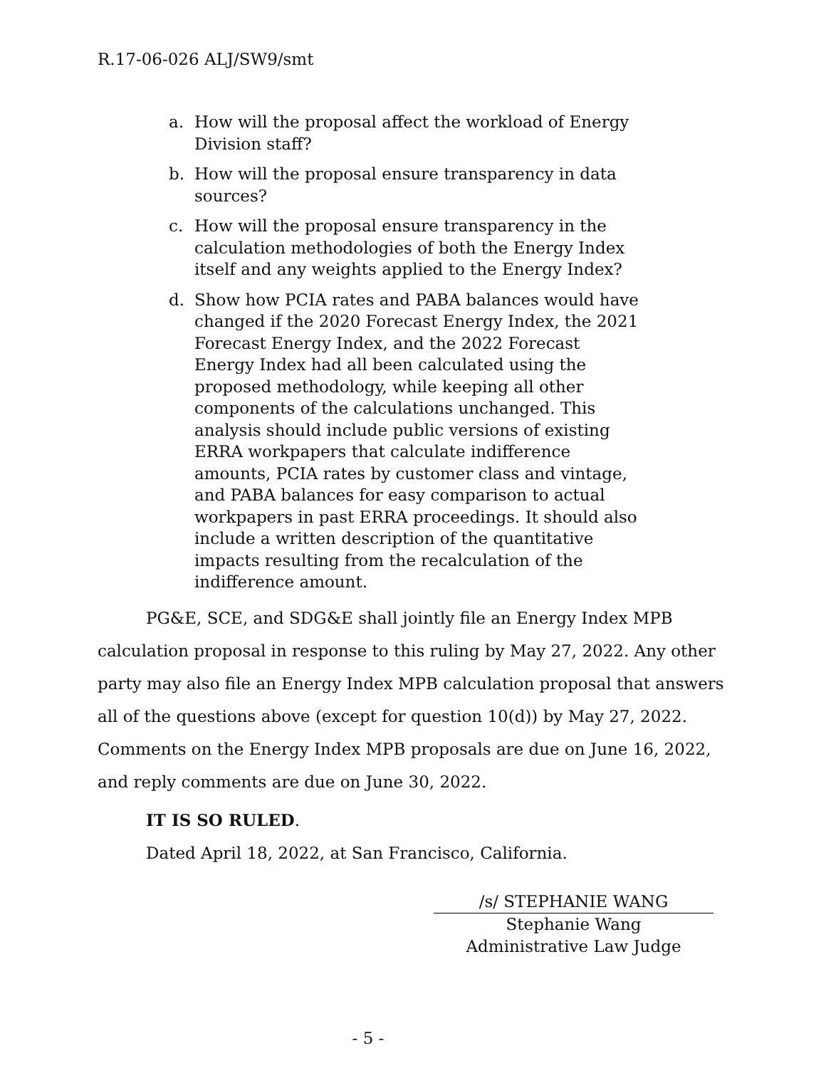R.17-06-026 ALJ/SW9/smt
a. How will the proposal affect the workload of Energy Division staff?
b. How will the proposal ensure transparency in data sources?
c. How will the proposal ensure transparency in the calculation methodologies of both the Energy Index itself and any weights applied to the Energy Index?
d. Show how PCIA rates and PABA balances would have changed if the 2020 Forecast Energy Index, the 2021 Forecast Energy Index, and the 2022 Forecast Energy Index had all been calculated using the proposed methodology, while keeping all other components of the calculations unchanged. This analysis should include public versions of existing ERRA workpapers that calculate indifference amounts, PCIA rates by customer class and vintage, and PABA balances for easy comparison to actual workpapers in past ERRA proceedings. It should also include a written description of the quantitative impacts resulting from the recalculation of the indifference amount.
PG&E, SCE, and SDG&E shall jointly file an Energy Index MPB calculation proposal in response to this ruling by May 27, 2022. Any other party may also file an Energy Index MPB calculation proposal that answers all of the questions above (except for question 10(d)) by May 27, 2022. Comments on the Energy Index MPB proposals are due on June 16, 2022, and reply comments are due on June 30, 2022.
IT IS SO RULED.
Dated April 18, 2022, at San Francisco, California.
/s/ STEPHANIE WANG
Stephanie Wang
Administrative Law Judge
- 5 -